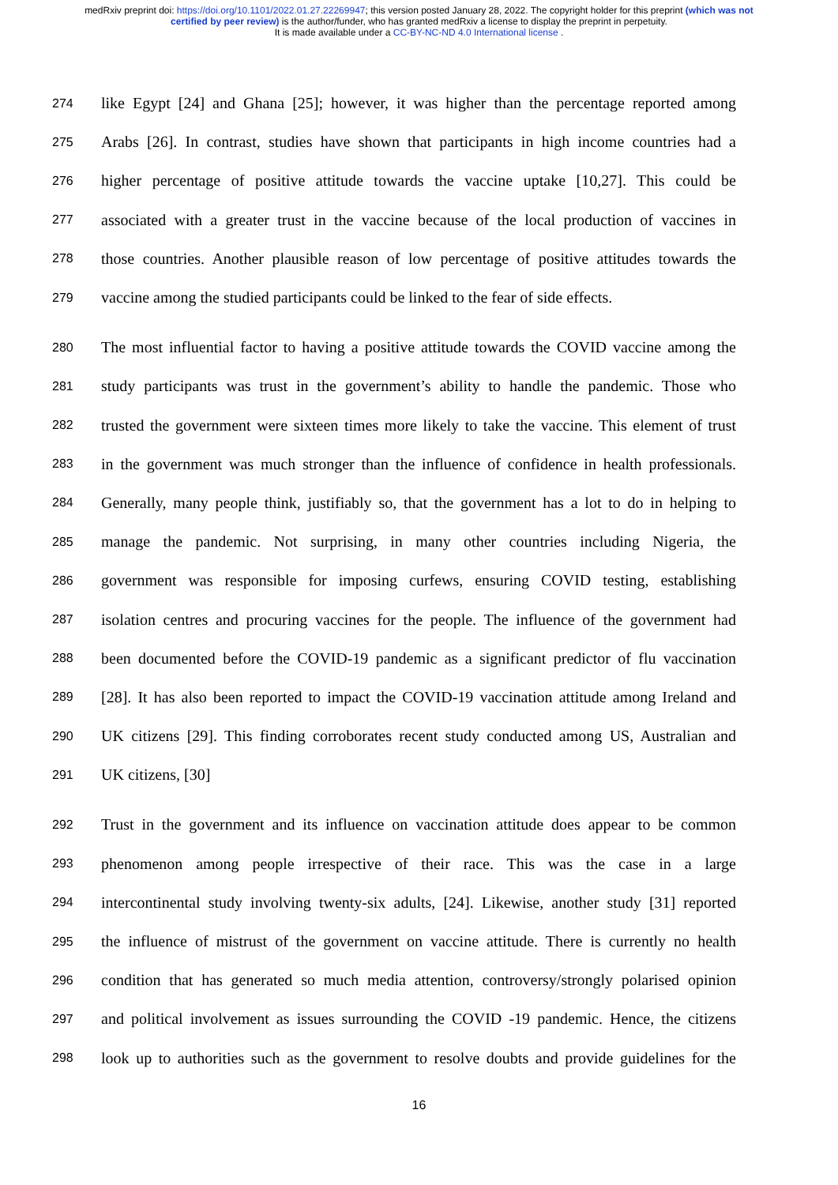medRxiv preprint doi: https://doi.org/10.1101/2022.01.27.22269947; this version posted January 28, 2022. The copyright holder for this preprint (which was not certified by peer review) is the author/funder, who has granted medRxiv a license to display the preprint in perpetuity.
It is made available under a CC-BY-NC-ND 4.0 International license .
274 like Egypt [24] and Ghana [25]; however, it was higher than the percentage reported among
275 Arabs [26]. In contrast, studies have shown that participants in high income countries had a
276 higher percentage of positive attitude towards the vaccine uptake [10,27]. This could be
277 associated with a greater trust in the vaccine because of the local production of vaccines in
278 those countries. Another plausible reason of low percentage of positive attitudes towards the
279 vaccine among the studied participants could be linked to the fear of side effects.
280 The most influential factor to having a positive attitude towards the COVID vaccine among the
281 study participants was trust in the government’s ability to handle the pandemic. Those who
282 trusted the government were sixteen times more likely to take the vaccine. This element of trust
283 in the government was much stronger than the influence of confidence in health professionals.
284 Generally, many people think, justifiably so, that the government has a lot to do in helping to
285 manage the pandemic. Not surprising, in many other countries including Nigeria, the
286 government was responsible for imposing curfews, ensuring COVID testing, establishing
287 isolation centres and procuring vaccines for the people. The influence of the government had
288 been documented before the COVID-19 pandemic as a significant predictor of flu vaccination
289 [28]. It has also been reported to impact the COVID-19 vaccination attitude among Ireland and
290 UK citizens [29]. This finding corroborates recent study conducted among US, Australian and
291 UK citizens, [30]
292 Trust in the government and its influence on vaccination attitude does appear to be common
293 phenomenon among people irrespective of their race. This was the case in a large
294 intercontinental study involving twenty-six adults, [24]. Likewise, another study [31] reported
295 the influence of mistrust of the government on vaccine attitude. There is currently no health
296 condition that has generated so much media attention, controversy/strongly polarised opinion
297 and political involvement as issues surrounding the COVID -19 pandemic. Hence, the citizens
298 look up to authorities such as the government to resolve doubts and provide guidelines for the
16